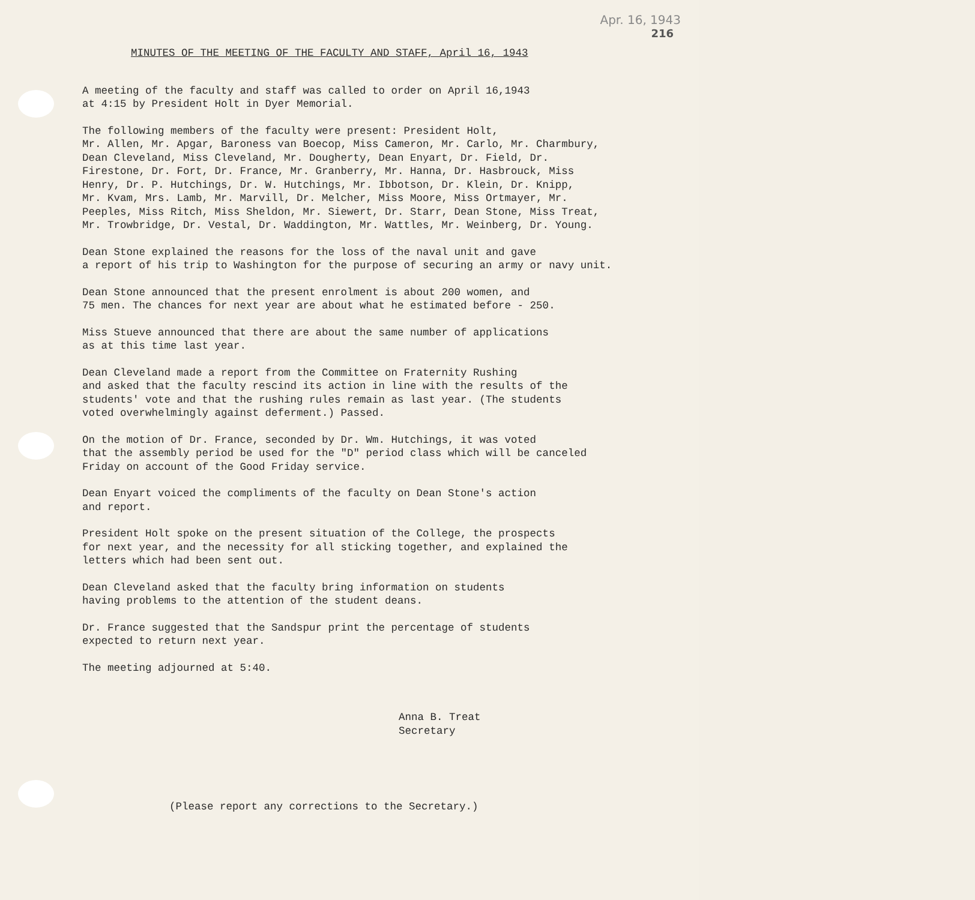Apr. 16, 1943
216
MINUTES OF THE MEETING OF THE FACULTY AND STAFF, April 16, 1943
A meeting of the faculty and staff was called to order on April 16,1943 at 4:15 by President Holt in Dyer Memorial.
The following members of the faculty were present: President Holt, Mr. Allen, Mr. Apgar, Baroness van Boecop, Miss Cameron, Mr. Carlo, Mr. Charmbury, Dean Cleveland, Miss Cleveland, Mr. Dougherty, Dean Enyart, Dr. Field, Dr. Firestone, Dr. Fort, Dr. France, Mr. Granberry, Mr. Hanna, Dr. Hasbrouck, Miss Henry, Dr. P. Hutchings, Dr. W. Hutchings, Mr. Ibbotson, Dr. Klein, Dr. Knipp, Mr. Kvam, Mrs. Lamb, Mr. Marvill, Dr. Melcher, Miss Moore, Miss Ortmayer, Mr. Peeples, Miss Ritch, Miss Sheldon, Mr. Siewert, Dr. Starr, Dean Stone, Miss Treat, Mr. Trowbridge, Dr. Vestal, Dr. Waddington, Mr. Wattles, Mr. Weinberg, Dr. Young.
Dean Stone explained the reasons for the loss of the naval unit and gave a report of his trip to Washington for the purpose of securing an army or navy unit.
Dean Stone announced that the present enrolment is about 200 women, and 75 men. The chances for next year are about what he estimated before - 250.
Miss Stueve announced that there are about the same number of applications as at this time last year.
Dean Cleveland made a report from the Committee on Fraternity Rushing and asked that the faculty rescind its action in line with the results of the students' vote and that the rushing rules remain as last year. (The students voted overwhelmingly against deferment.) Passed.
On the motion of Dr. France, seconded by Dr. Wm. Hutchings, it was voted that the assembly period be used for the "D" period class which will be canceled Friday on account of the Good Friday service.
Dean Enyart voiced the compliments of the faculty on Dean Stone's action and report.
President Holt spoke on the present situation of the College, the prospects for next year, and the necessity for all sticking together, and explained the letters which had been sent out.
Dean Cleveland asked that the faculty bring information on students having problems to the attention of the student deans.
Dr. France suggested that the Sandspur print the percentage of students expected to return next year.
The meeting adjourned at 5:40.
Anna B. Treat Secretary
(Please report any corrections to the Secretary.)